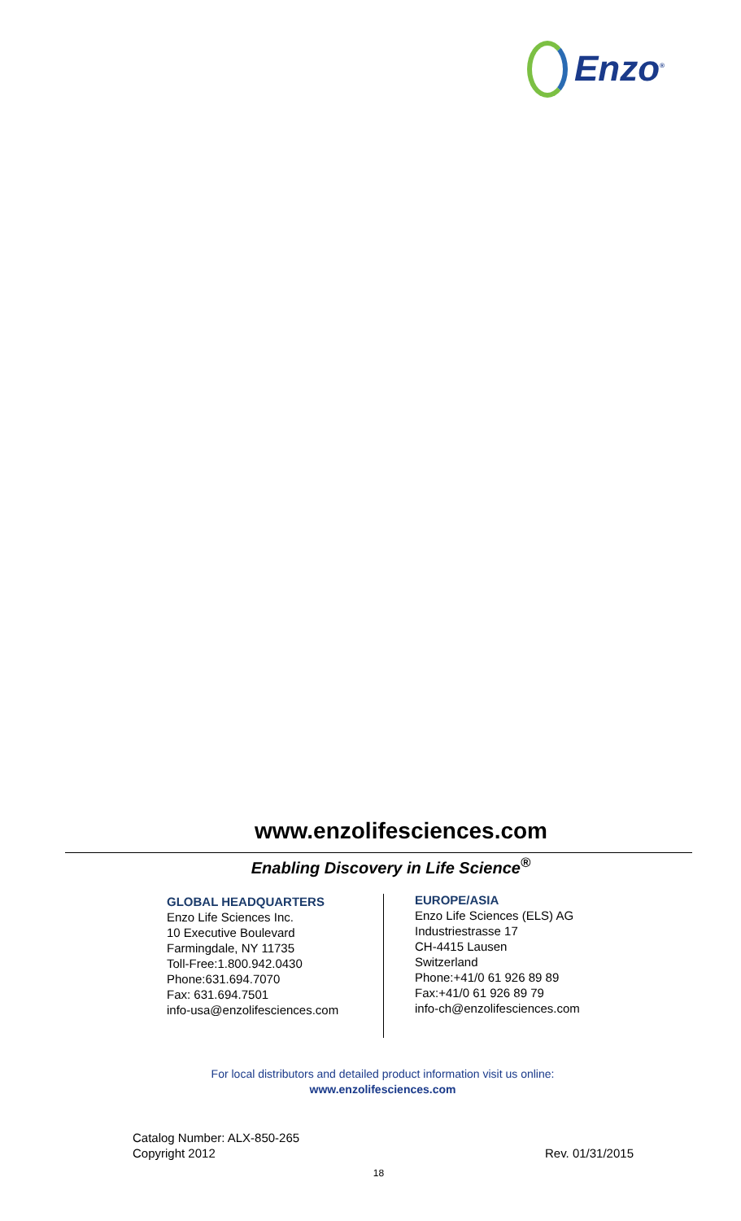Enzo<sup>®</sup>
www.enzolifesciences.com
Enabling Discovery in Life Science<sup>®</sup>
GLOBAL HEADQUARTERS
Enzo Life Sciences Inc.
10 Executive Boulevard
Farmingdale, NY 11735
Toll-Free:1.800.942.0430
Phone:631.694.7070
Fax: 631.694.7501
info-usa@enzolifesciences.com
EUROPE/ASIA
Enzo Life Sciences (ELS) AG
Industriestrasse 17
CH-4415 Lausen
Switzerland
Phone:+41/0 61 926 89 89
Fax:+41/0 61 926 89 79
info-ch@enzolifesciences.com
For local distributors and detailed product information visit us online:
www.enzolifesciences.com
Catalog Number: ALX-850-265
Copyright 2012
Rev. 01/31/2015
18